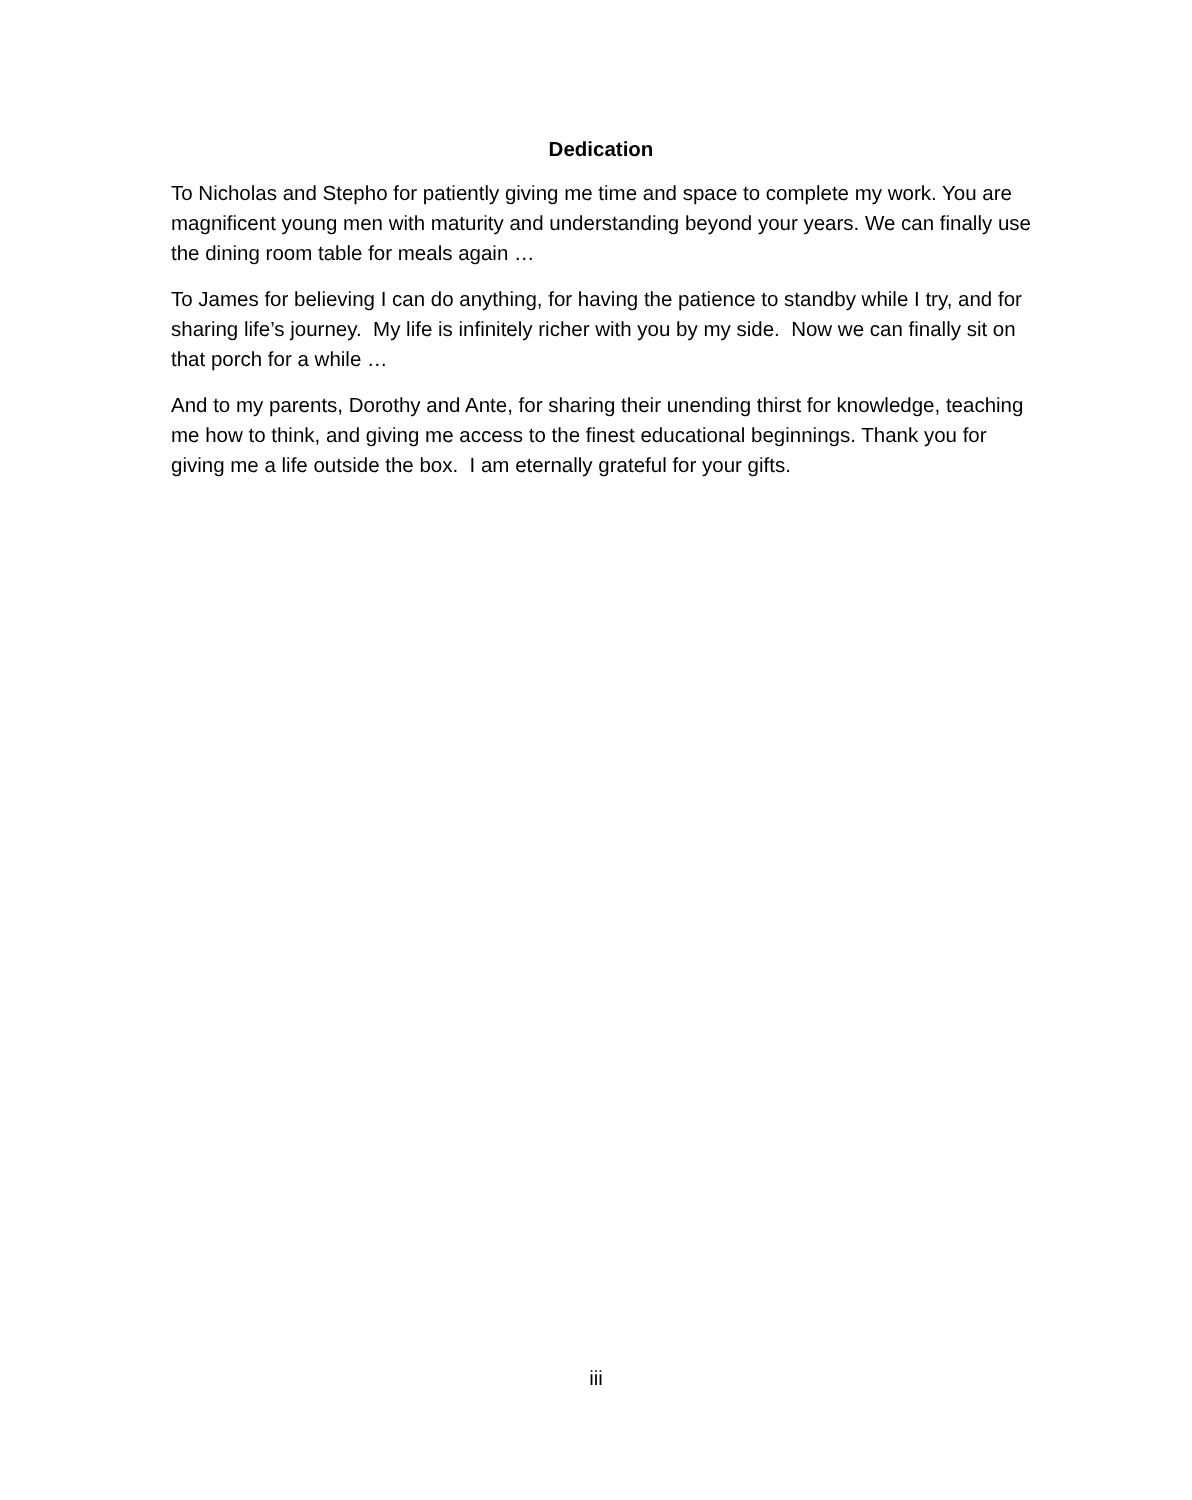Dedication
To Nicholas and Stepho for patiently giving me time and space to complete my work. You are magnificent young men with maturity and understanding beyond your years. We can finally use the dining room table for meals again …
To James for believing I can do anything, for having the patience to standby while I try, and for sharing life’s journey. My life is infinitely richer with you by my side. Now we can finally sit on that porch for a while …
And to my parents, Dorothy and Ante, for sharing their unending thirst for knowledge, teaching me how to think, and giving me access to the finest educational beginnings. Thank you for giving me a life outside the box. I am eternally grateful for your gifts.
iii